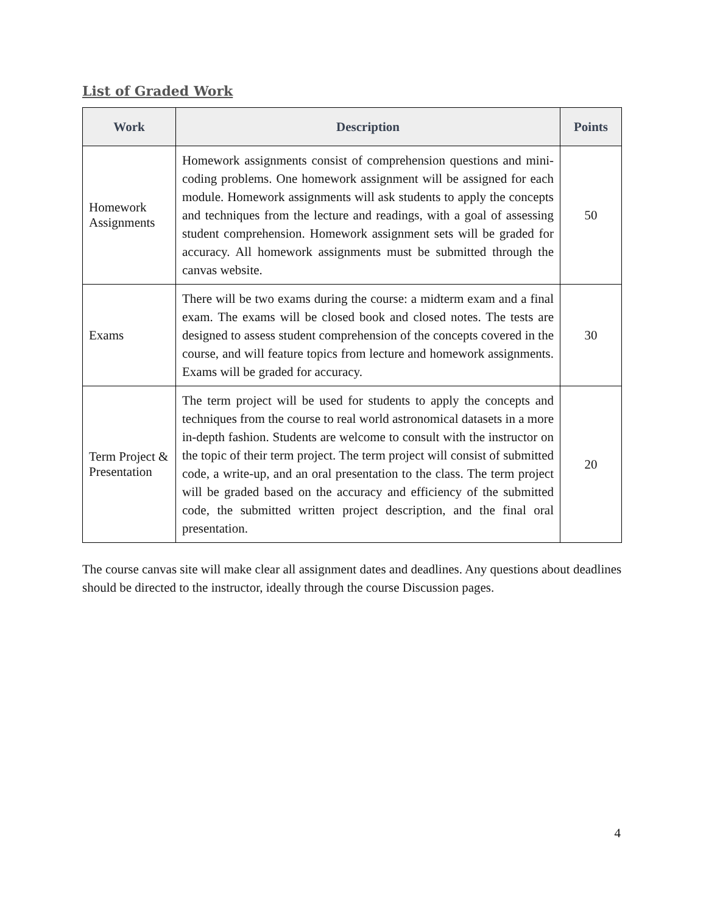List of Graded Work
| Work | Description | Points |
| --- | --- | --- |
| Homework Assignments | Homework assignments consist of comprehension questions and mini-coding problems. One homework assignment will be assigned for each module. Homework assignments will ask students to apply the concepts and techniques from the lecture and readings, with a goal of assessing student comprehension. Homework assignment sets will be graded for accuracy. All homework assignments must be submitted through the canvas website. | 50 |
| Exams | There will be two exams during the course: a midterm exam and a final exam. The exams will be closed book and closed notes. The tests are designed to assess student comprehension of the concepts covered in the course, and will feature topics from lecture and homework assignments. Exams will be graded for accuracy. | 30 |
| Term Project & Presentation | The term project will be used for students to apply the concepts and techniques from the course to real world astronomical datasets in a more in-depth fashion. Students are welcome to consult with the instructor on the topic of their term project. The term project will consist of submitted code, a write-up, and an oral presentation to the class. The term project will be graded based on the accuracy and efficiency of the submitted code, the submitted written project description, and the final oral presentation. | 20 |
The course canvas site will make clear all assignment dates and deadlines. Any questions about deadlines should be directed to the instructor, ideally through the course Discussion pages.
4